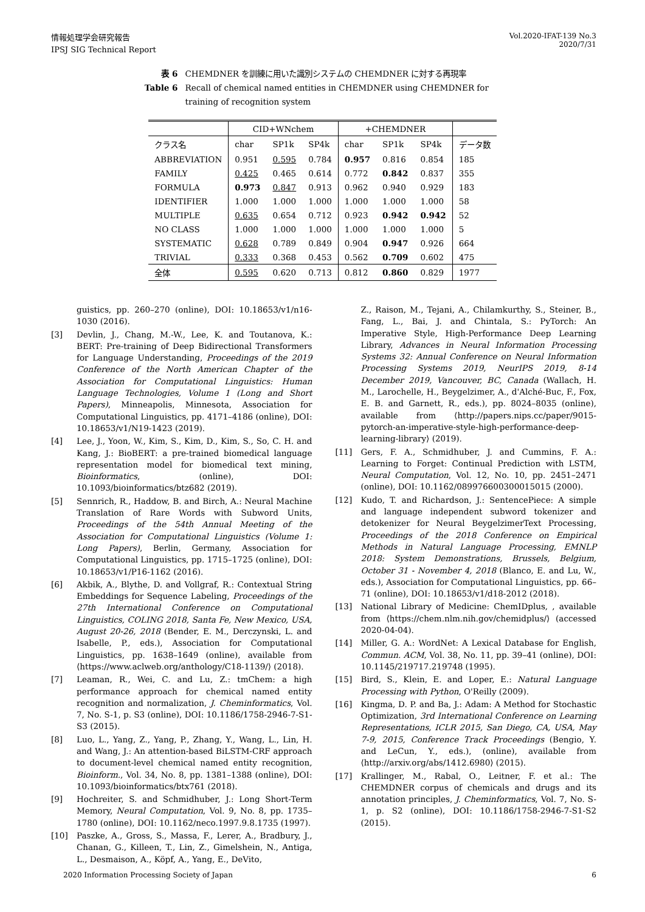情報処理学会研究報告
IPSJ SIG Technical Report
Vol.2020-IFAT-139 No.3
2020/7/31
表 6 CHEMDNER を訓練に用いた識別システムの CHEMDNER に対する再現率 Table 6 Recall of chemical named entities in CHEMDNER using CHEMDNER for training of recognition system
| | CID+WNchem | | | +CHEMDNER | | | |
| --- | --- | --- | --- | --- | --- | --- | --- |
| クラス名 | char | SP1k | SP4k | char | SP1k | SP4k | データ数 |
| ABBREVIATION | 0.951 | 0.595 | 0.784 | 0.957 | 0.816 | 0.854 | 185 |
| FAMILY | 0.425 | 0.465 | 0.614 | 0.772 | 0.842 | 0.837 | 355 |
| FORMULA | 0.973 | 0.847 | 0.913 | 0.962 | 0.940 | 0.929 | 183 |
| IDENTIFIER | 1.000 | 1.000 | 1.000 | 1.000 | 1.000 | 1.000 | 58 |
| MULTIPLE | 0.635 | 0.654 | 0.712 | 0.923 | 0.942 | 0.942 | 52 |
| NO CLASS | 1.000 | 1.000 | 1.000 | 1.000 | 1.000 | 1.000 | 5 |
| SYSTEMATIC | 0.628 | 0.789 | 0.849 | 0.904 | 0.947 | 0.926 | 664 |
| TRIVIAL | 0.333 | 0.368 | 0.453 | 0.562 | 0.709 | 0.602 | 475 |
| 全体 | 0.595 | 0.620 | 0.713 | 0.812 | 0.860 | 0.829 | 1977 |
guistics, pp. 260–270 (online), DOI: 10.18653/v1/n16-1030 (2016).
[3] Devlin, J., Chang, M.-W., Lee, K. and Toutanova, K.: BERT: Pre-training of Deep Bidirectional Transformers for Language Understanding, Proceedings of the 2019 Conference of the North American Chapter of the Association for Computational Linguistics: Human Language Technologies, Volume 1 (Long and Short Papers), Minneapolis, Minnesota, Association for Computational Linguistics, pp. 4171–4186 (online), DOI: 10.18653/v1/N19-1423 (2019).
[4] Lee, J., Yoon, W., Kim, S., Kim, D., Kim, S., So, C. H. and Kang, J.: BioBERT: a pre-trained biomedical language representation model for biomedical text mining, Bioinformatics, (online), DOI: 10.1093/bioinformatics/btz682 (2019).
[5] Sennrich, R., Haddow, B. and Birch, A.: Neural Machine Translation of Rare Words with Subword Units, Proceedings of the 54th Annual Meeting of the Association for Computational Linguistics (Volume 1: Long Papers), Berlin, Germany, Association for Computational Linguistics, pp. 1715–1725 (online), DOI: 10.18653/v1/P16-1162 (2016).
[6] Akbik, A., Blythe, D. and Vollgraf, R.: Contextual String Embeddings for Sequence Labeling, Proceedings of the 27th International Conference on Computational Linguistics, COLING 2018, Santa Fe, New Mexico, USA, August 20-26, 2018 (Bender, E. M., Derczynski, L. and Isabelle, P., eds.), Association for Computational Linguistics, pp. 1638–1649 (online), available from ⟨https://www.aclweb.org/anthology/C18-1139/⟩ (2018).
[7] Leaman, R., Wei, C. and Lu, Z.: tmChem: a high performance approach for chemical named entity recognition and normalization, J. Cheminformatics, Vol. 7, No. S-1, p. S3 (online), DOI: 10.1186/1758-2946-7-S1-S3 (2015).
[8] Luo, L., Yang, Z., Yang, P., Zhang, Y., Wang, L., Lin, H. and Wang, J.: An attention-based BiLSTM-CRF approach to document-level chemical named entity recognition, Bioinform., Vol. 34, No. 8, pp. 1381–1388 (online), DOI: 10.1093/bioinformatics/btx761 (2018).
[9] Hochreiter, S. and Schmidhuber, J.: Long Short-Term Memory, Neural Computation, Vol. 9, No. 8, pp. 1735–1780 (online), DOI: 10.1162/neco.1997.9.8.1735 (1997).
[10] Paszke, A., Gross, S., Massa, F., Lerer, A., Bradbury, J., Chanan, G., Killeen, T., Lin, Z., Gimelshein, N., Antiga, L., Desmaison, A., Köpf, A., Yang, E., DeVito,
Z., Raison, M., Tejani, A., Chilamkurthy, S., Steiner, B., Fang, L., Bai, J. and Chintala, S.: PyTorch: An Imperative Style, High-Performance Deep Learning Library, Advances in Neural Information Processing Systems 32: Annual Conference on Neural Information Processing Systems 2019, NeurIPS 2019, 8-14 December 2019, Vancouver, BC, Canada (Wallach, H. M., Larochelle, H., Beygelzimer, A., d'Alché-Buc, F., Fox, E. B. and Garnett, R., eds.), pp. 8024–8035 (online), available from ⟨http://papers.nips.cc/paper/9015-pytorch-an-imperative-style-high-performance-deep-learning-library⟩ (2019).
[11] Gers, F. A., Schmidhuber, J. and Cummins, F. A.: Learning to Forget: Continual Prediction with LSTM, Neural Computation, Vol. 12, No. 10, pp. 2451–2471 (online), DOI: 10.1162/089976600300015015 (2000).
[12] Kudo, T. and Richardson, J.: SentencePiece: A simple and language independent subword tokenizer and detokenizer for Neural BeygelzimerText Processing, Proceedings of the 2018 Conference on Empirical Methods in Natural Language Processing, EMNLP 2018: System Demonstrations, Brussels, Belgium, October 31 - November 4, 2018 (Blanco, E. and Lu, W., eds.), Association for Computational Linguistics, pp. 66–71 (online), DOI: 10.18653/v1/d18-2012 (2018).
[13] National Library of Medicine: ChemIDplus, , available from ⟨https://chem.nlm.nih.gov/chemidplus/⟩ (accessed 2020-04-04).
[14] Miller, G. A.: WordNet: A Lexical Database for English, Commun. ACM, Vol. 38, No. 11, pp. 39–41 (online), DOI: 10.1145/219717.219748 (1995).
[15] Bird, S., Klein, E. and Loper, E.: Natural Language Processing with Python, O'Reilly (2009).
[16] Kingma, D. P. and Ba, J.: Adam: A Method for Stochastic Optimization, 3rd International Conference on Learning Representations, ICLR 2015, San Diego, CA, USA, May 7-9, 2015, Conference Track Proceedings (Bengio, Y. and LeCun, Y., eds.), (online), available from ⟨http://arxiv.org/abs/1412.6980⟩ (2015).
[17] Krallinger, M., Rabal, O., Leitner, F. et al.: The CHEMDNER corpus of chemicals and drugs and its annotation principles, J. Cheminformatics, Vol. 7, No. S-1, p. S2 (online), DOI: 10.1186/1758-2946-7-S1-S2 (2015).
2020 Information Processing Society of Japan 6